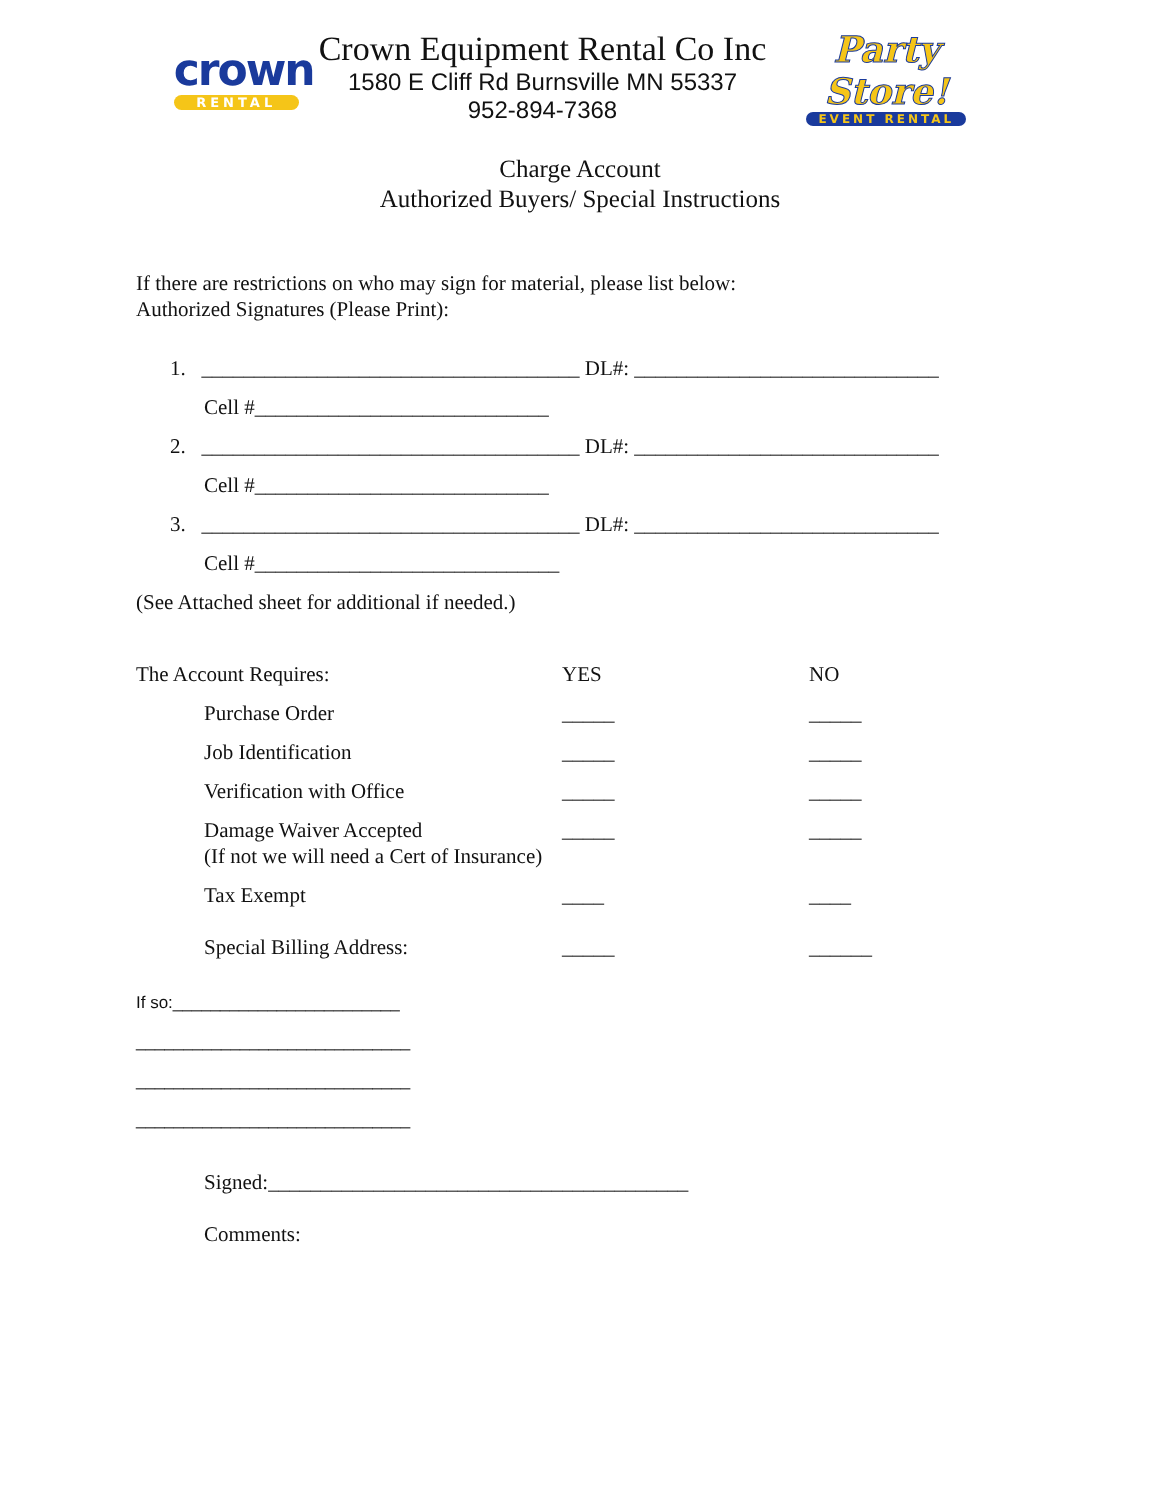crown
RENTAL
Crown Equipment Rental Co Inc
1580 E Cliff Rd Burnsville MN 55337
952-894-7368
Party Store!
EVENT RENTAL
Charge Account
Authorized Buyers/ Special Instructions
If there are restrictions on who may sign for material, please list below:
Authorized Signatures (Please Print):
1. ____________________________________ DL#: _____________________________
Cell #____________________________
2. ____________________________________ DL#: _____________________________
Cell #____________________________
3. ____________________________________ DL#: _____________________________
Cell #_____________________________
(See Attached sheet for additional if needed.)
The Account Requires: YES NO
Purchase Order _____ _____
Job Identification _____ _____
Verification with Office _____ _____
Damage Waiver Accepted
(If not we will need a Cert of Insurance)
_____ _____
Tax Exempt ____ ____
Special Billing Address: _____ ______
If so:________________________
_____________________________
_____________________________
_____________________________
Signed:________________________________________
Comments: